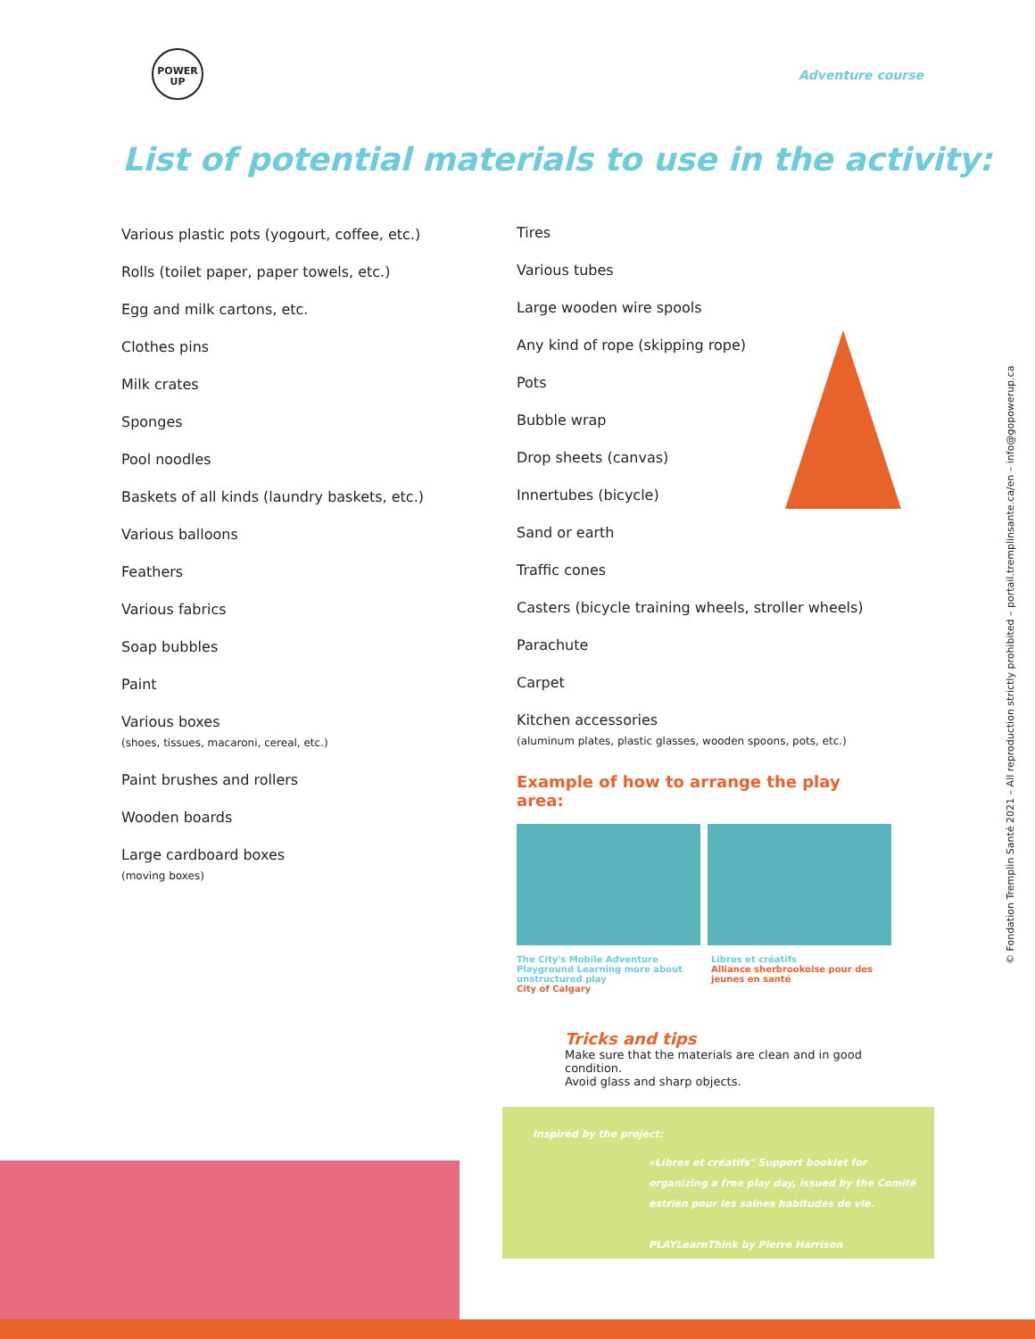POWER
UP
Adventure course
List of potential materials to use in the activity:
Various plastic pots (yogourt, coffee, etc.)
Rolls (toilet paper, paper towels, etc.)
Egg and milk cartons, etc.
Clothes pins
Milk crates
Sponges
Pool noodles
Baskets of all kinds (laundry baskets, etc.)
Various balloons
Feathers
Various fabrics
Soap bubbles
Paint
Various boxes
(shoes, tissues, macaroni, cereal, etc.)
Paint brushes and rollers
Wooden boards
Large cardboard boxes
(moving boxes)
Tires
Various tubes
Large wooden wire spools
Any kind of rope (skipping rope)
Pots
Bubble wrap
Drop sheets (canvas)
Innertubes (bicycle)
Sand or earth
Traffic cones
Casters (bicycle training wheels, stroller wheels)
Parachute
Carpet
Kitchen accessories
(aluminum plates, plastic glasses, wooden spoons, pots, etc.)
Example of how to arrange the play area:
The City's Mobile Adventure Playground Learning more about unstructured play
City of Calgary
Libres et créatifs
Alliance sherbrookoise pour des jeunes en santé
Tricks and tips
Make sure that the materials are clean and in good condition.
Avoid glass and sharp objects.
Inspired by the project:
«Libres et créatifs" Support booklet for organizing a free play day, issued by the Comité estrien pour les saines habitudes de vie.
PLAYLearnThink by Pierre Harrison
© Fondation Tremplin Santé 2021 – All reproduction strictly prohibited – portail.tremplinsante.ca/en – info@gopowerup.ca